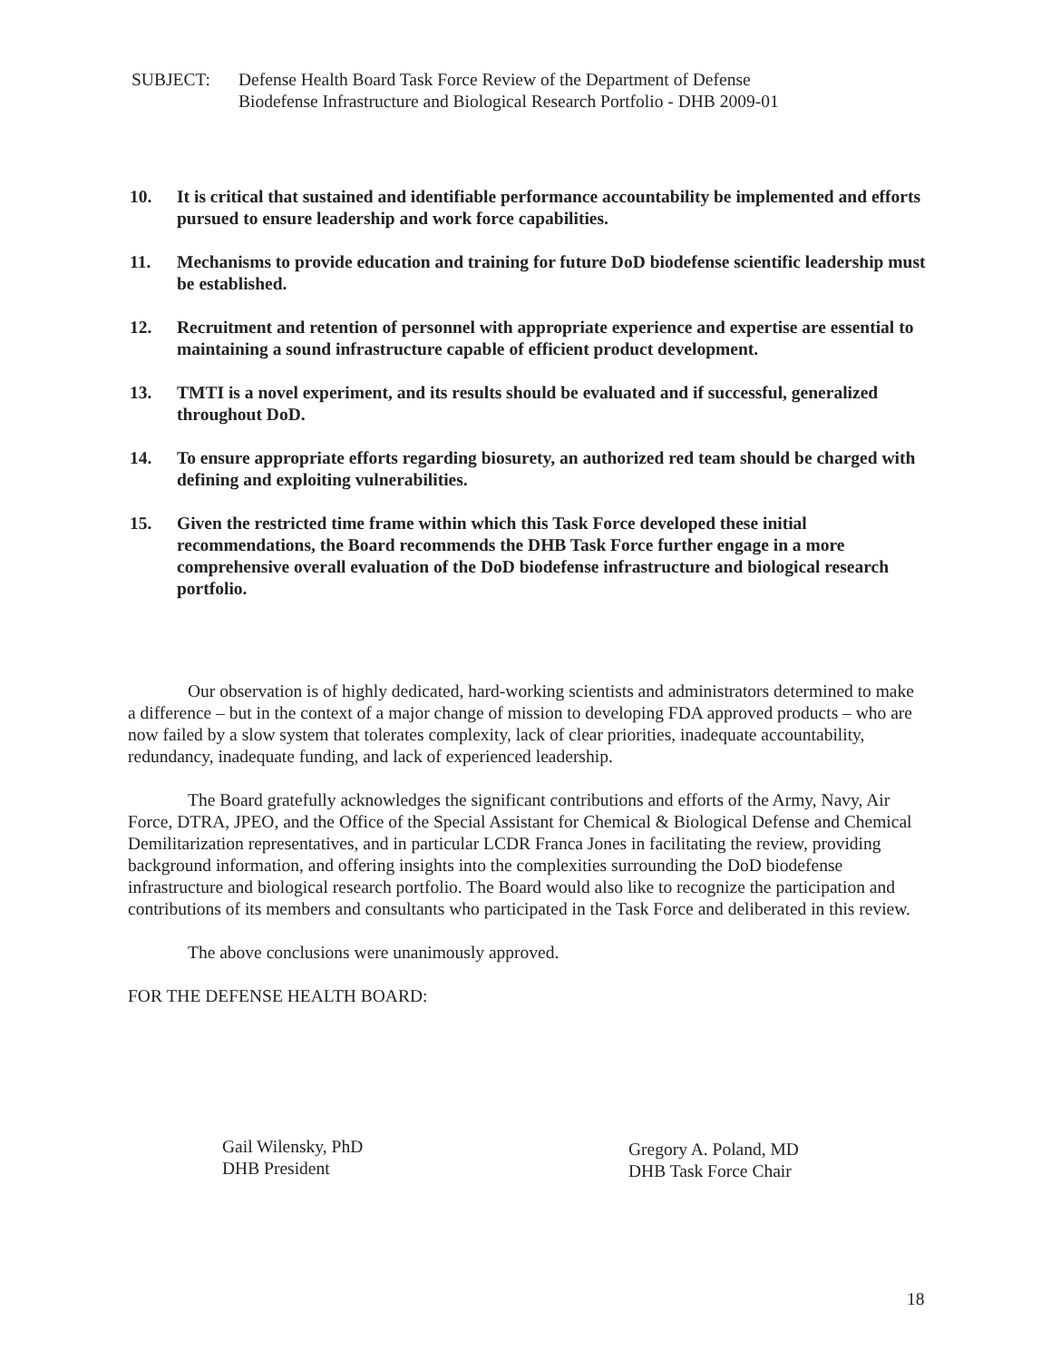SUBJECT: Defense Health Board Task Force Review of the Department of Defense
Biodefense Infrastructure and Biological Research Portfolio - DHB 2009-01
10. It is critical that sustained and identifiable performance accountability be implemented and efforts pursued to ensure leadership and work force capabilities.
11. Mechanisms to provide education and training for future DoD biodefense scientific leadership must be established.
12. Recruitment and retention of personnel with appropriate experience and expertise are essential to maintaining a sound infrastructure capable of efficient product development.
13. TMTI is a novel experiment, and its results should be evaluated and if successful, generalized throughout DoD.
14. To ensure appropriate efforts regarding biosurety, an authorized red team should be charged with defining and exploiting vulnerabilities.
15. Given the restricted time frame within which this Task Force developed these initial recommendations, the Board recommends the DHB Task Force further engage in a more comprehensive overall evaluation of the DoD biodefense infrastructure and biological research portfolio.
Our observation is of highly dedicated, hard-working scientists and administrators determined to make a difference – but in the context of a major change of mission to developing FDA approved products – who are now failed by a slow system that tolerates complexity, lack of clear priorities, inadequate accountability, redundancy, inadequate funding, and lack of experienced leadership.
The Board gratefully acknowledges the significant contributions and efforts of the Army, Navy, Air Force, DTRA, JPEO, and the Office of the Special Assistant for Chemical & Biological Defense and Chemical Demilitarization representatives, and in particular LCDR Franca Jones in facilitating the review, providing background information, and offering insights into the complexities surrounding the DoD biodefense infrastructure and biological research portfolio. The Board would also like to recognize the participation and contributions of its members and consultants who participated in the Task Force and deliberated in this review.
The above conclusions were unanimously approved.
FOR THE DEFENSE HEALTH BOARD:
Gail Wilensky, PhD
DHB President
Gregory A. Poland, MD
DHB Task Force Chair
18